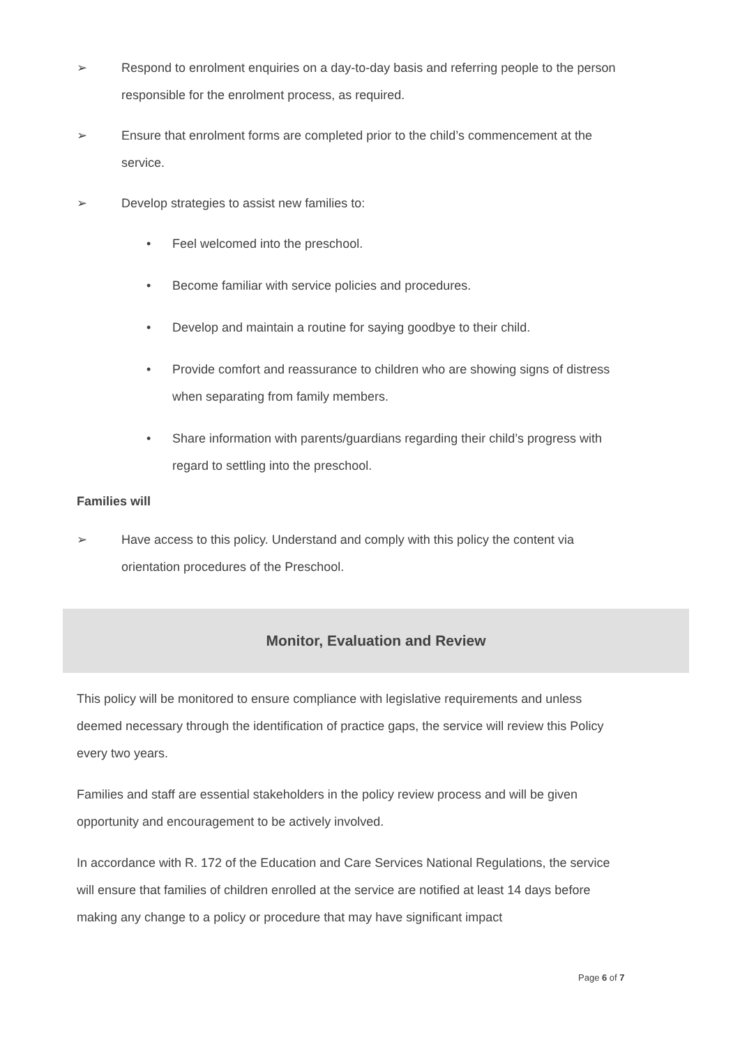➢ Respond to enrolment enquiries on a day-to-day basis and referring people to the person responsible for the enrolment process, as required.
➢ Ensure that enrolment forms are completed prior to the child’s commencement at the service.
➢ Develop strategies to assist new families to:
• Feel welcomed into the preschool.
• Become familiar with service policies and procedures.
• Develop and maintain a routine for saying goodbye to their child.
• Provide comfort and reassurance to children who are showing signs of distress when separating from family members.
• Share information with parents/guardians regarding their child’s progress with regard to settling into the preschool.
Families will
➢ Have access to this policy. Understand and comply with this policy the content via orientation procedures of the Preschool.
Monitor, Evaluation and Review
This policy will be monitored to ensure compliance with legislative requirements and unless deemed necessary through the identification of practice gaps, the service will review this Policy every two years.
Families and staff are essential stakeholders in the policy review process and will be given opportunity and encouragement to be actively involved.
In accordance with R. 172 of the Education and Care Services National Regulations, the service will ensure that families of children enrolled at the service are notified at least 14 days before making any change to a policy or procedure that may have significant impact
Page 6 of 7